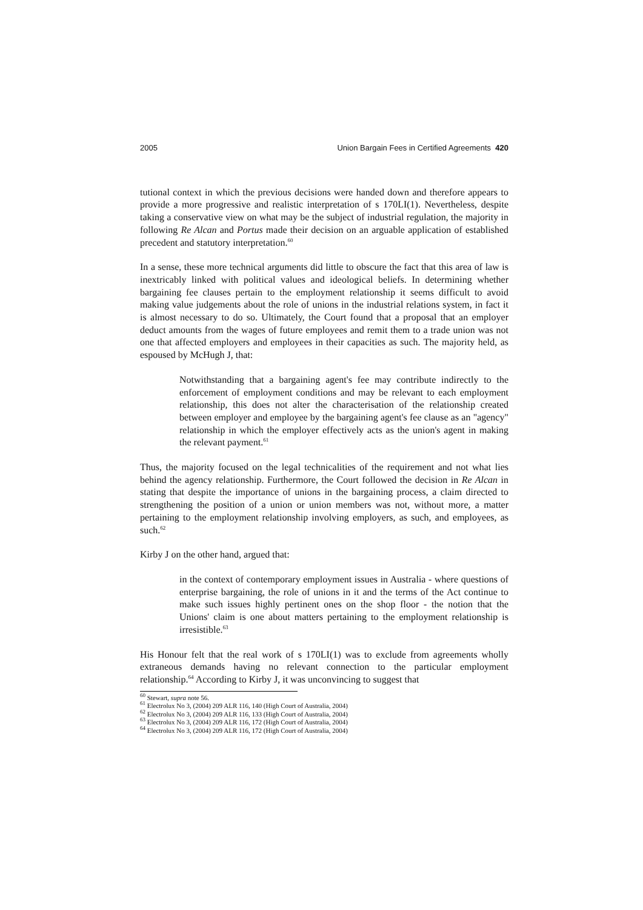2005 Union Bargain Fees in Certified Agreements 420
tutional context in which the previous decisions were handed down and therefore appears to provide a more progressive and realistic interpretation of s 170LI(1). Nevertheless, despite taking a conservative view on what may be the subject of industrial regulation, the majority in following Re Alcan and Portus made their decision on an arguable application of established precedent and statutory interpretation.<sup>60</sup>
In a sense, these more technical arguments did little to obscure the fact that this area of law is inextricably linked with political values and ideological beliefs. In determining whether bargaining fee clauses pertain to the employment relationship it seems difficult to avoid making value judgements about the role of unions in the industrial relations system, in fact it is almost necessary to do so. Ultimately, the Court found that a proposal that an employer deduct amounts from the wages of future employees and remit them to a trade union was not one that affected employers and employees in their capacities as such. The majority held, as espoused by McHugh J, that:
Notwithstanding that a bargaining agent's fee may contribute indirectly to the enforcement of employment conditions and may be relevant to each employment relationship, this does not alter the characterisation of the relationship created between employer and employee by the bargaining agent's fee clause as an "agency" relationship in which the employer effectively acts as the union's agent in making the relevant payment.<sup>61</sup>
Thus, the majority focused on the legal technicalities of the requirement and not what lies behind the agency relationship. Furthermore, the Court followed the decision in Re Alcan in stating that despite the importance of unions in the bargaining process, a claim directed to strengthening the position of a union or union members was not, without more, a matter pertaining to the employment relationship involving employers, as such, and employees, as such.<sup>62</sup>
Kirby J on the other hand, argued that:
in the context of contemporary employment issues in Australia - where questions of enterprise bargaining, the role of unions in it and the terms of the Act continue to make such issues highly pertinent ones on the shop floor - the notion that the Unions' claim is one about matters pertaining to the employment relationship is irresistible.<sup>63</sup>
His Honour felt that the real work of s 170LI(1) was to exclude from agreements wholly extraneous demands having no relevant connection to the particular employment relationship.<sup>64</sup> According to Kirby J, it was unconvincing to suggest that
<sup>60</sup> Stewart, supra note 56.
<sup>61</sup> Electrolux No 3, (2004) 209 ALR 116, 140 (High Court of Australia, 2004)
<sup>62</sup> Electrolux No 3, (2004) 209 ALR 116, 133 (High Court of Australia, 2004)
<sup>63</sup> Electrolux No 3, (2004) 209 ALR 116, 172 (High Court of Australia, 2004)
<sup>64</sup> Electrolux No 3, (2004) 209 ALR 116, 172 (High Court of Australia, 2004)